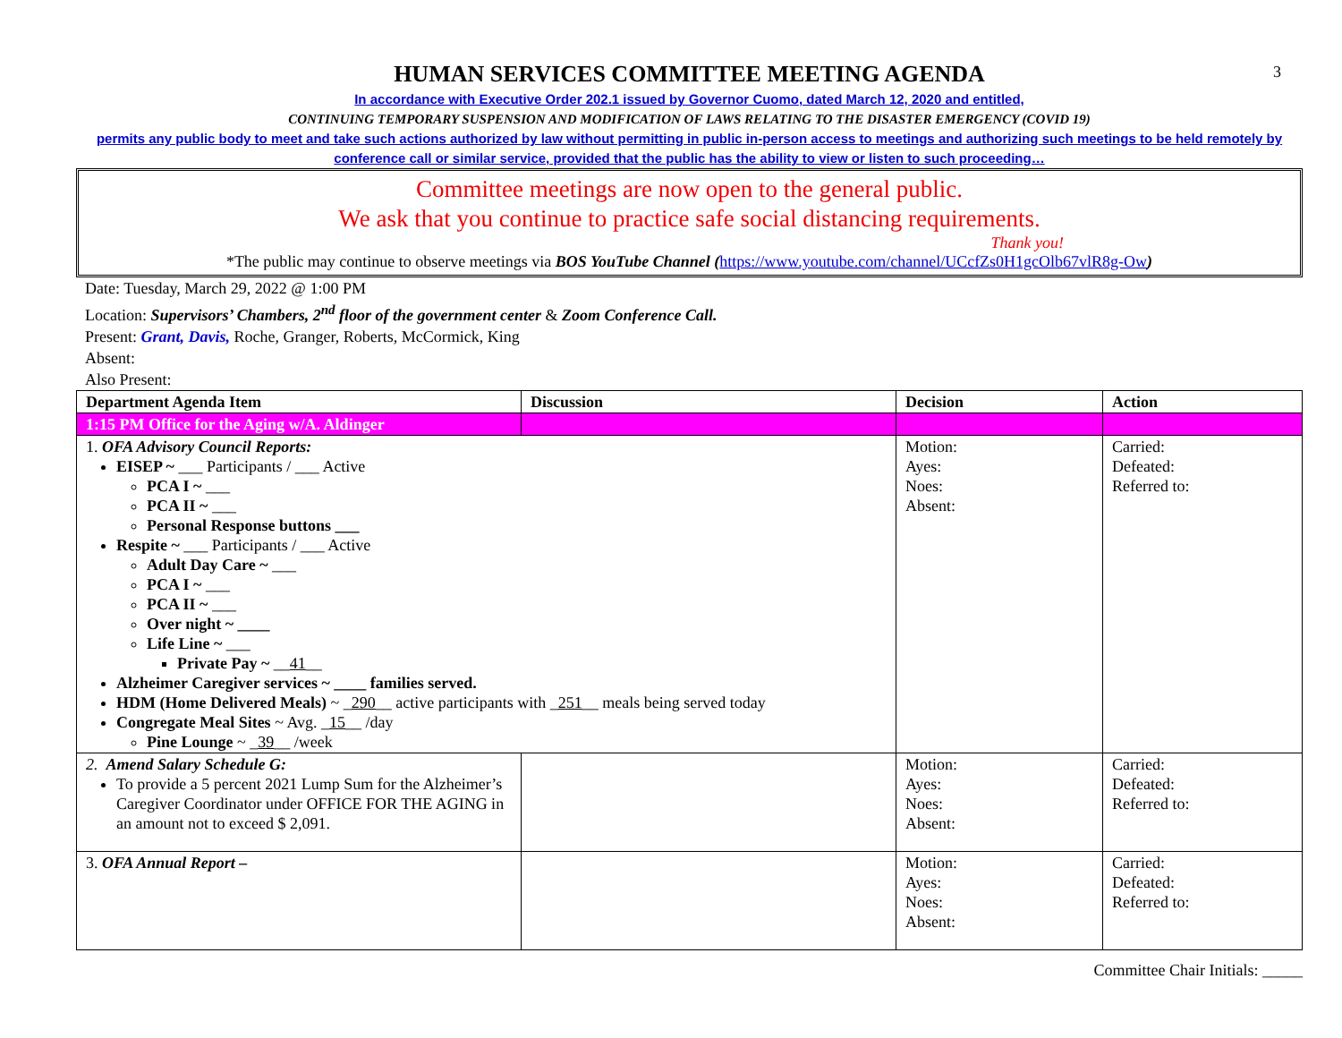3
HUMAN SERVICES COMMITTEE MEETING AGENDA
In accordance with Executive Order 202.1 issued by Governor Cuomo, dated March 12, 2020 and entitled,
CONTINUING TEMPORARY SUSPENSION AND MODIFICATION OF LAWS RELATING TO THE DISASTER EMERGENCY (COVID 19)
permits any public body to meet and take such actions authorized by law without permitting in public in-person access to meetings and authorizing such meetings to be held remotely by conference call or similar service, provided that the public has the ability to view or listen to such proceeding…
Committee meetings are now open to the general public.
We ask that you continue to practice safe social distancing requirements.
Thank you!
*The public may continue to observe meetings via BOS YouTube Channel (https://www.youtube.com/channel/UCcfZs0H1gcOlb67vlR8g-Ow)
Date: Tuesday, March 29, 2022 @ 1:00 PM
Location: Supervisors’ Chambers, 2<sup>nd</sup> floor of the government center & Zoom Conference Call.
Present: Grant, Davis, Roche, Granger, Roberts, McCormick, King
Absent:
Also Present:
| Department Agenda Item | Discussion | Decision | Action |
| --- | --- | --- | --- |
| 1:15 PM Office for the Aging w/A. Aldinger | | | |
| 1. OFA Advisory Council Reports: EISEP ~ ___ Participants / ___ Active PCA I ~ ___ PCA II ~ ___ Personal Response buttons ___ Respite ~ ___ Participants / ___ Active Adult Day Care ~ ___ PCA I ~ ___ PCA II ~ ___ Over night ~ ____ Life Line ~ ___ Private Pay ~ __ 41 __ Alzheimer Caregiver services ~ ____ families served. HDM (Home Delivered Meals) ~ _ 290 __ active participants with _ 251 __ meals being served today Congregate Meal Sites ~ Avg. _ 15 __ /day Pine Lounge ~ _ 39 __ /week | | Motion: Ayes: Noes: Absent: | Carried: Defeated: Referred to: |
| 2. Amend Salary Schedule G: To provide a 5 percent 2021 Lump Sum for the Alzheimer’s Caregiver Coordinator under OFFICE FOR THE AGING in an amount not to exceed $ 2,091. | | Motion: Ayes: Noes: Absent: | Carried: Defeated: Referred to: |
| 3. OFA Annual Report – | | Motion: Ayes: Noes: Absent: | Carried: Defeated: Referred to: |
Committee Chair Initials: _____